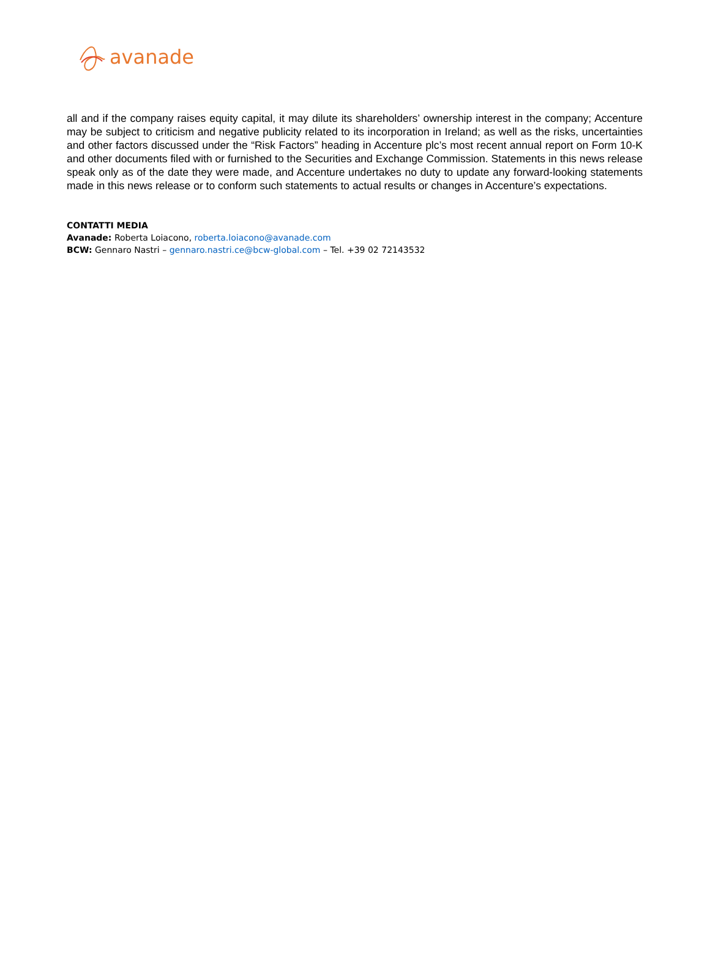avanade
all and if the company raises equity capital, it may dilute its shareholders’ ownership interest in the company; Accenture may be subject to criticism and negative publicity related to its incorporation in Ireland; as well as the risks, uncertainties and other factors discussed under the “Risk Factors” heading in Accenture plc’s most recent annual report on Form 10-K and other documents filed with or furnished to the Securities and Exchange Commission. Statements in this news release speak only as of the date they were made, and Accenture undertakes no duty to update any forward-looking statements made in this news release or to conform such statements to actual results or changes in Accenture’s expectations.
CONTATTI MEDIA
Avanade: Roberta Loiacono, roberta.loiacono@avanade.com
BCW: Gennaro Nastri – gennaro.nastri.ce@bcw-global.com – Tel. +39 02 72143532